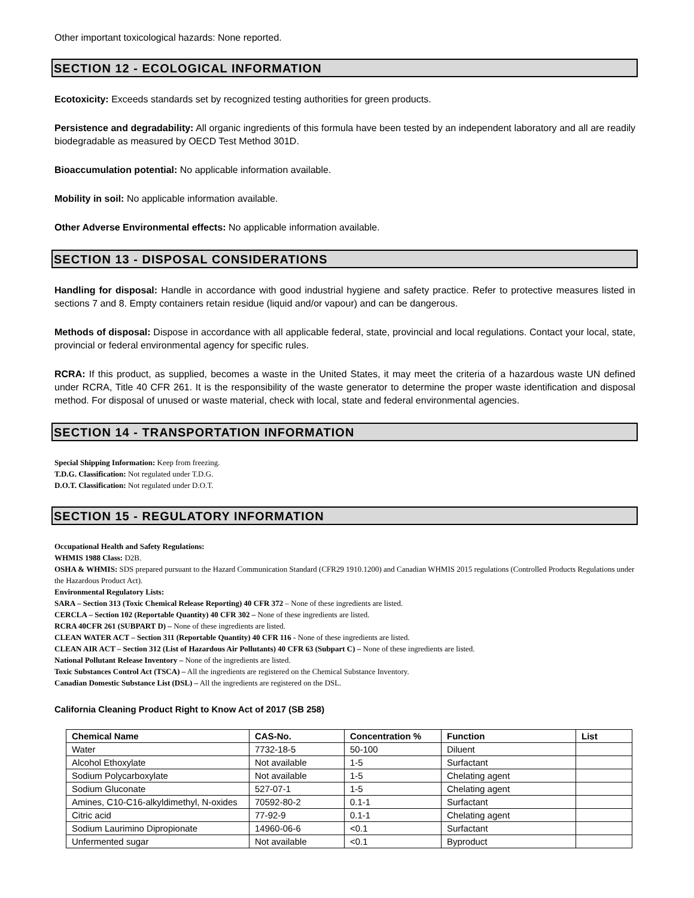Other important toxicological hazards: None reported.
SECTION 12 - ECOLOGICAL INFORMATION
Ecotoxicity: Exceeds standards set by recognized testing authorities for green products.
Persistence and degradability: All organic ingredients of this formula have been tested by an independent laboratory and all are readily biodegradable as measured by OECD Test Method 301D.
Bioaccumulation potential: No applicable information available.
Mobility in soil: No applicable information available.
Other Adverse Environmental effects: No applicable information available.
SECTION 13 - DISPOSAL CONSIDERATIONS
Handling for disposal: Handle in accordance with good industrial hygiene and safety practice. Refer to protective measures listed in sections 7 and 8. Empty containers retain residue (liquid and/or vapour) and can be dangerous.
Methods of disposal: Dispose in accordance with all applicable federal, state, provincial and local regulations. Contact your local, state, provincial or federal environmental agency for specific rules.
RCRA: If this product, as supplied, becomes a waste in the United States, it may meet the criteria of a hazardous waste UN defined under RCRA, Title 40 CFR 261. It is the responsibility of the waste generator to determine the proper waste identification and disposal method. For disposal of unused or waste material, check with local, state and federal environmental agencies.
SECTION 14 - TRANSPORTATION INFORMATION
Special Shipping Information: Keep from freezing.
T.D.G. Classification: Not regulated under T.D.G.
D.O.T. Classification: Not regulated under D.O.T.
SECTION 15 - REGULATORY INFORMATION
Occupational Health and Safety Regulations:
WHMIS 1988 Class: D2B.
OSHA & WHMIS: SDS prepared pursuant to the Hazard Communication Standard (CFR29 1910.1200) and Canadian WHMIS 2015 regulations (Controlled Products Regulations under the Hazardous Product Act).
Environmental Regulatory Lists:
SARA – Section 313 (Toxic Chemical Release Reporting) 40 CFR 372 – None of these ingredients are listed.
CERCLA – Section 102 (Reportable Quantity) 40 CFR 302 – None of these ingredients are listed.
RCRA 40CFR 261 (SUBPART D) – None of these ingredients are listed.
CLEAN WATER ACT – Section 311 (Reportable Quantity) 40 CFR 116 - None of these ingredients are listed.
CLEAN AIR ACT – Section 312 (List of Hazardous Air Pollutants) 40 CFR 63 (Subpart C) – None of these ingredients are listed.
National Pollutant Release Inventory – None of the ingredients are listed.
Toxic Substances Control Act (TSCA) – All the ingredients are registered on the Chemical Substance Inventory.
Canadian Domestic Substance List (DSL) – All the ingredients are registered on the DSL.
California Cleaning Product Right to Know Act of 2017 (SB 258)
| Chemical Name | CAS-No. | Concentration % | Function | List |
| --- | --- | --- | --- | --- |
| Water | 7732-18-5 | 50-100 | Diluent | |
| Alcohol Ethoxylate | Not available | 1-5 | Surfactant | |
| Sodium Polycarboxylate | Not available | 1-5 | Chelating agent | |
| Sodium Gluconate | 527-07-1 | 1-5 | Chelating agent | |
| Amines, C10-C16-alkyldimethyl, N-oxides | 70592-80-2 | 0.1-1 | Surfactant | |
| Citric acid | 77-92-9 | 0.1-1 | Chelating agent | |
| Sodium Laurimino Dipropionate | 14960-06-6 | <0.1 | Surfactant | |
| Unfermented sugar | Not available | <0.1 | Byproduct | |